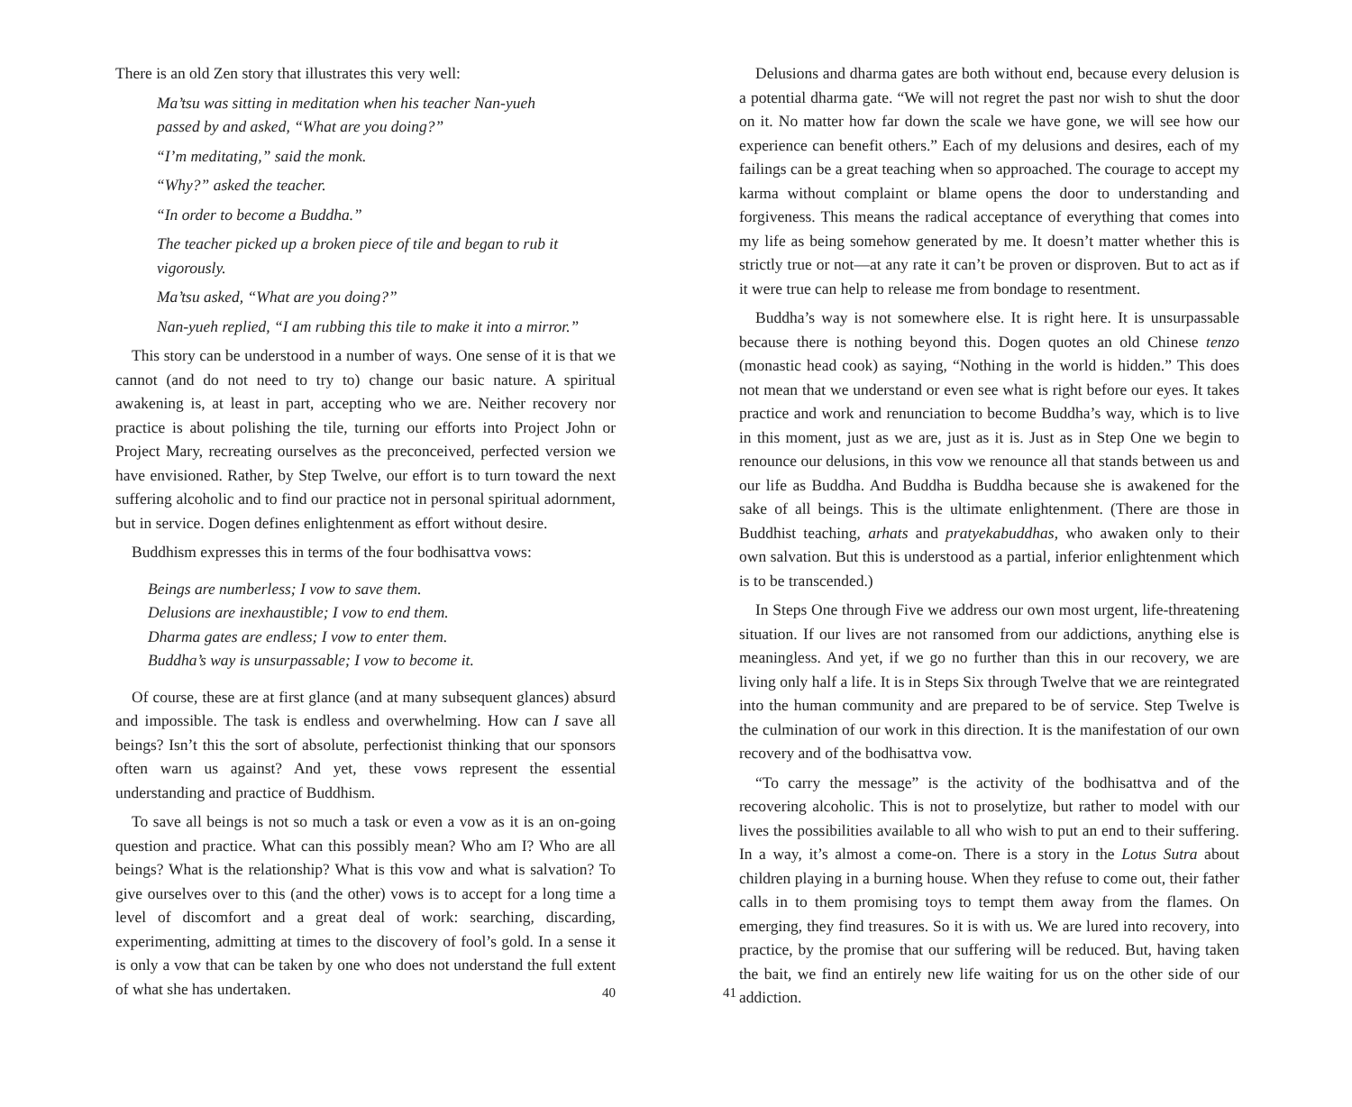There is an old Zen story that illustrates this very well:
Ma’tsu was sitting in meditation when his teacher Nan-yueh
passed by and asked, “What are you doing?”
“I’m meditating,” said the monk.
“Why?” asked the teacher.
“In order to become a Buddha.”
The teacher picked up a broken piece of tile and began to rub it
vigorously.
Ma’tsu asked, “What are you doing?”
Nan-yueh replied, “I am rubbing this tile to make it into a mirror.”
This story can be understood in a number of ways. One sense of it is that we cannot (and do not need to try to) change our basic nature. A spiritual awakening is, at least in part, accepting who we are. Neither recovery nor practice is about polishing the tile, turning our efforts into Project John or Project Mary, recreating ourselves as the preconceived, perfected version we have envisioned. Rather, by Step Twelve, our effort is to turn toward the next suffering alcoholic and to find our practice not in personal spiritual adornment, but in service. Dogen defines enlightenment as effort without desire.
Buddhism expresses this in terms of the four bodhisattva vows:
Beings are numberless; I vow to save them.
Delusions are inexhaustible; I vow to end them.
Dharma gates are endless; I vow to enter them.
Buddha’s way is unsurpassable; I vow to become it.
Of course, these are at first glance (and at many subsequent glances) absurd and impossible. The task is endless and overwhelming. How can I save all beings? Isn’t this the sort of absolute, perfectionist thinking that our sponsors often warn us against? And yet, these vows represent the essential understanding and practice of Buddhism.
To save all beings is not so much a task or even a vow as it is an on-going question and practice. What can this possibly mean? Who am I? Who are all beings? What is the relationship? What is this vow and what is salvation? To give ourselves over to this (and the other) vows is to accept for a long time a level of discomfort and a great deal of work: searching, discarding, experimenting, admitting at times to the discovery of fool’s gold. In a sense it is only a vow that can be taken by one who does not understand the full extent of what she has undertaken.
40
Delusions and dharma gates are both without end, because every delusion is a potential dharma gate. “We will not regret the past nor wish to shut the door on it. No matter how far down the scale we have gone, we will see how our experience can benefit others.” Each of my delusions and desires, each of my failings can be a great teaching when so approached. The courage to accept my karma without complaint or blame opens the door to understanding and forgiveness. This means the radical acceptance of everything that comes into my life as being somehow generated by me. It doesn’t matter whether this is strictly true or not—at any rate it can’t be proven or disproven. But to act as if it were true can help to release me from bondage to resentment.
Buddha’s way is not somewhere else. It is right here. It is unsurpassable because there is nothing beyond this. Dogen quotes an old Chinese tenzo (monastic head cook) as saying, “Nothing in the world is hidden.” This does not mean that we understand or even see what is right before our eyes. It takes practice and work and renunciation to become Buddha’s way, which is to live in this moment, just as we are, just as it is. Just as in Step One we begin to renounce our delusions, in this vow we renounce all that stands between us and our life as Buddha. And Buddha is Buddha because she is awakened for the sake of all beings. This is the ultimate enlightenment. (There are those in Buddhist teaching, arhats and pratyekabuddhas, who awaken only to their own salvation. But this is understood as a partial, inferior enlightenment which is to be transcended.)
In Steps One through Five we address our own most urgent, life-threatening situation. If our lives are not ransomed from our addictions, anything else is meaningless. And yet, if we go no further than this in our recovery, we are living only half a life. It is in Steps Six through Twelve that we are reintegrated into the human community and are prepared to be of service. Step Twelve is the culmination of our work in this direction. It is the manifestation of our own recovery and of the bodhisattva vow.
“To carry the message” is the activity of the bodhisattva and of the recovering alcoholic. This is not to proselytize, but rather to model with our lives the possibilities available to all who wish to put an end to their suffering. In a way, it’s almost a come-on. There is a story in the Lotus Sutra about children playing in a burning house. When they refuse to come out, their father calls in to them promising toys to tempt them away from the flames. On emerging, they find treasures. So it is with us. We are lured into recovery, into practice, by the promise that our suffering will be reduced. But, having taken the bait, we find an entirely new life waiting for us on the other side of our addiction.
41